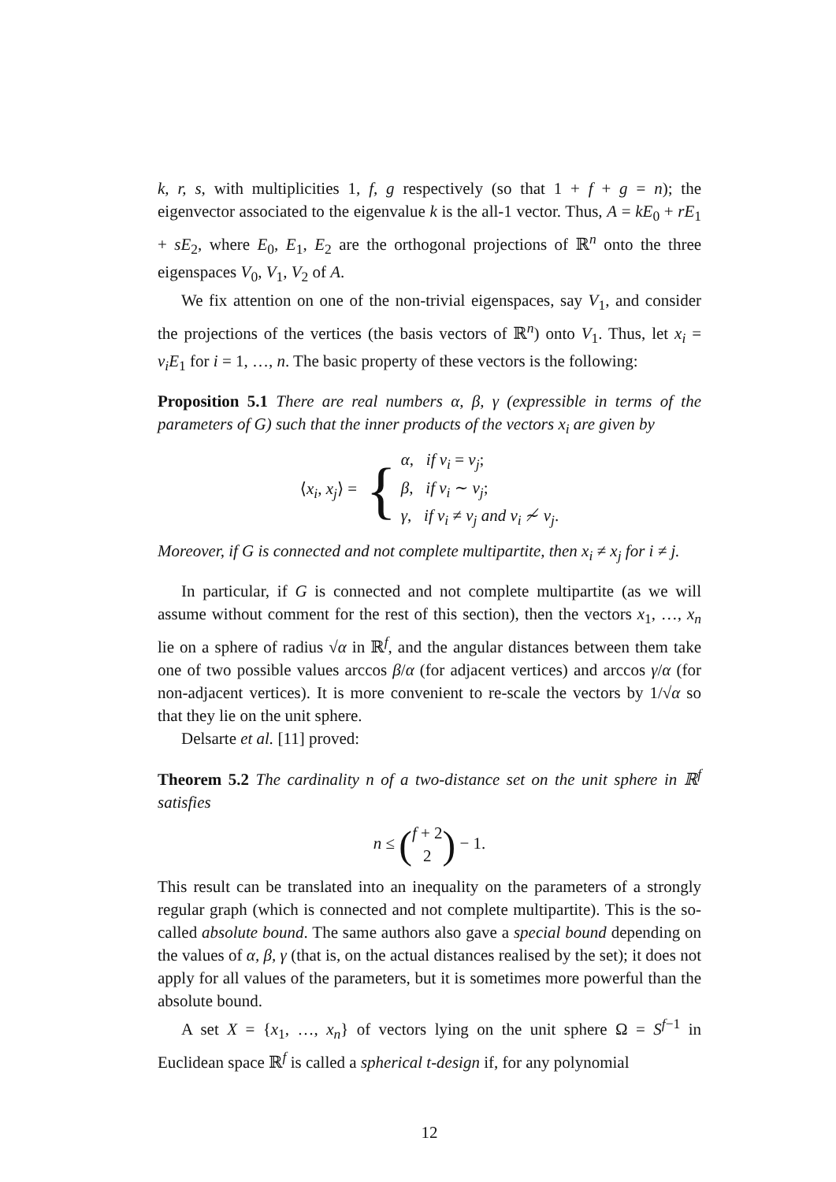k, r, s, with multiplicities 1, f, g respectively (so that 1 + f + g = n); the eigenvector associated to the eigenvalue k is the all-1 vector. Thus, A = kE<sub>0</sub> + rE<sub>1</sub> + sE<sub>2</sub>, where E<sub>0</sub>, E<sub>1</sub>, E<sub>2</sub> are the orthogonal projections of ℝ<sup>n</sup> onto the three eigenspaces V<sub>0</sub>, V<sub>1</sub>, V<sub>2</sub> of A.
We fix attention on one of the non-trivial eigenspaces, say V<sub>1</sub>, and consider the projections of the vertices (the basis vectors of ℝ<sup>n</sup>) onto V<sub>1</sub>. Thus, let x<sub>i</sub> = v<sub>i</sub>E<sub>1</sub> for i = 1, …, n. The basic property of these vectors is the following:
Proposition 5.1 There are real numbers α, β, γ (expressible in terms of the parameters of G) such that the inner products of the vectors x<sub>i</sub> are given by
⟨x<sub>i</sub>, x<sub>j</sub>⟩ = { α, if v<sub>i</sub> = v<sub>j</sub>;
β, if v<sub>i</sub> ∼ v<sub>j</sub>;
γ, if v<sub>i</sub> ≠ v<sub>j</sub> and v<sub>i</sub> ≁ v<sub>j</sub>.
Moreover, if G is connected and not complete multipartite, then x<sub>i</sub> ≠ x<sub>j</sub> for i ≠ j.
In particular, if G is connected and not complete multipartite (as we will assume without comment for the rest of this section), then the vectors x<sub>1</sub>, …, x<sub>n</sub> lie on a sphere of radius √α in ℝ<sup>f</sup>, and the angular distances between them take one of two possible values arccos β/α (for adjacent vertices) and arccos γ/α (for non-adjacent vertices). It is more convenient to re-scale the vectors by 1/√α so that they lie on the unit sphere.
Delsarte et al. [11] proved:
Theorem 5.2 The cardinality n of a two-distance set on the unit sphere in ℝ<sup>f</sup> satisfies
n ≤ (f + 2
2) − 1.
This result can be translated into an inequality on the parameters of a strongly regular graph (which is connected and not complete multipartite). This is the so-called absolute bound. The same authors also gave a special bound depending on the values of α, β, γ (that is, on the actual distances realised by the set); it does not apply for all values of the parameters, but it is sometimes more powerful than the absolute bound.
A set X = {x<sub>1</sub>, …, x<sub>n</sub>} of vectors lying on the unit sphere Ω = S<sup>f−1</sup> in Euclidean space ℝ<sup>f</sup> is called a spherical t-design if, for any polynomial
12